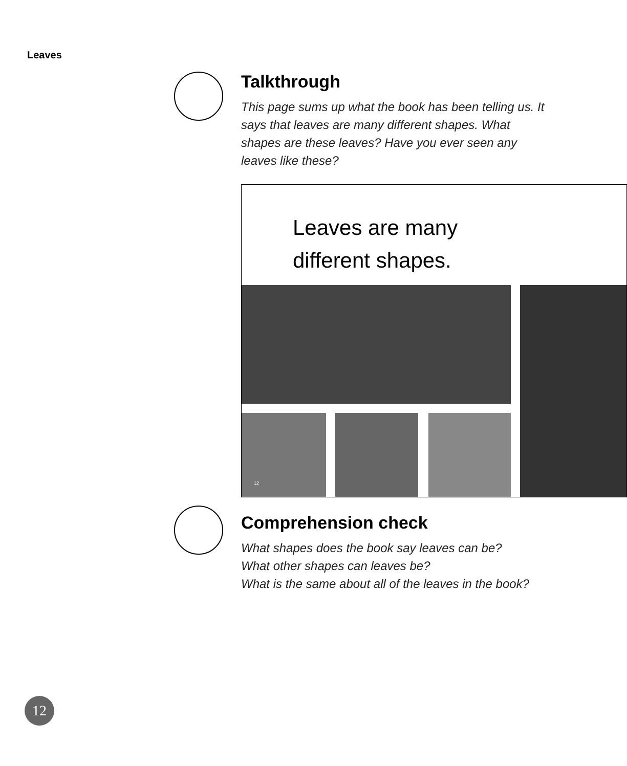Leaves
Talkthrough
This page sums up what the book has been telling us. It says that leaves are many different shapes. What shapes are these leaves? Have you ever seen any leaves like these?
Leaves are many
different shapes.
12
Comprehension check
What shapes does the book say leaves can be?
What other shapes can leaves be?
What is the same about all of the leaves in the book?
12